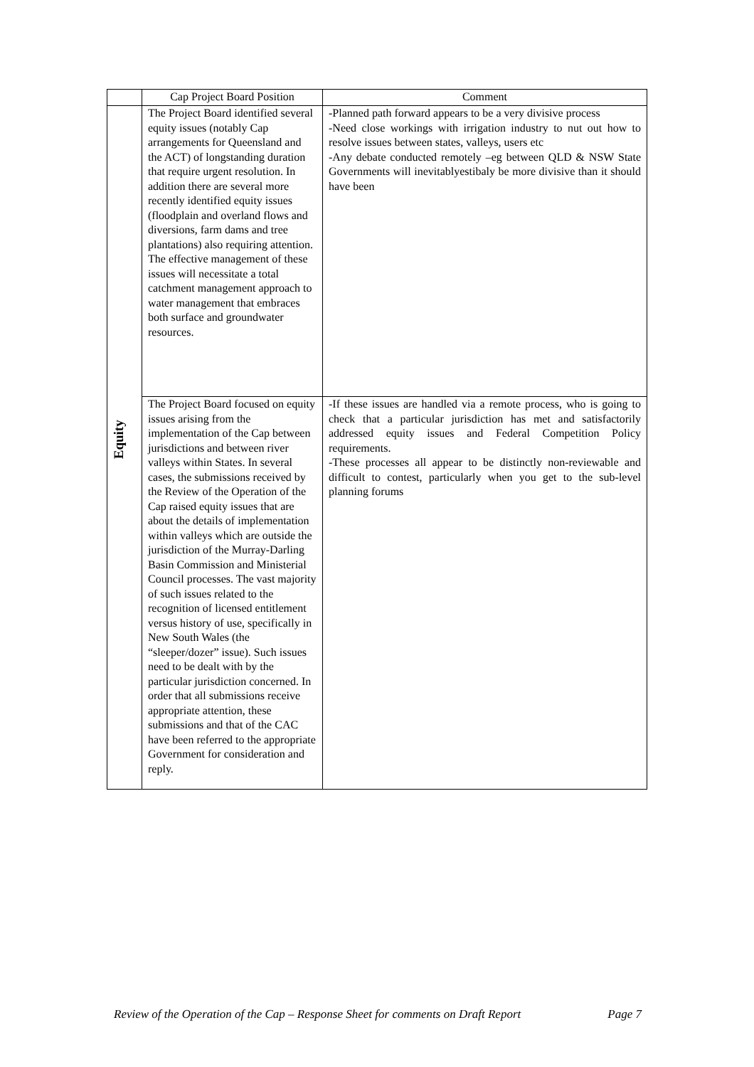| | Cap Project Board Position | Comment |
| --- | --- | --- |
| Equity | The Project Board identified several equity issues (notably Cap arrangements for Queensland and the ACT) of longstanding duration that require urgent resolution. In addition there are several more recently identified equity issues (floodplain and overland flows and diversions, farm dams and tree plantations) also requiring attention. The effective management of these issues will necessitate a total catchment management approach to water management that embraces both surface and groundwater resources. | -Planned path forward appears to be a very divisive process -Need close workings with irrigation industry to nut out how to resolve issues between states, valleys, users etc -Any debate conducted remotely –eg between QLD & NSW State Governments will inevitablyestibaly be more divisive than it should have been |
| | The Project Board focused on equity issues arising from the implementation of the Cap between jurisdictions and between river valleys within States. In several cases, the submissions received by the Review of the Operation of the Cap raised equity issues that are about the details of implementation within valleys which are outside the jurisdiction of the Murray-Darling Basin Commission and Ministerial Council processes. The vast majority of such issues related to the recognition of licensed entitlement versus history of use, specifically in New South Wales (the “sleeper/dozer” issue). Such issues need to be dealt with by the particular jurisdiction concerned. In order that all submissions receive appropriate attention, these submissions and that of the CAC have been referred to the appropriate Government for consideration and reply. | -If these issues are handled via a remote process, who is going to check that a particular jurisdiction has met and satisfactorily addressed equity issues and Federal Competition Policy requirements. -These processes all appear to be distinctly non-reviewable and difficult to contest, particularly when you get to the sub-level planning forums |
Review of the Operation of the Cap – Response Sheet for comments on Draft Report Page 7